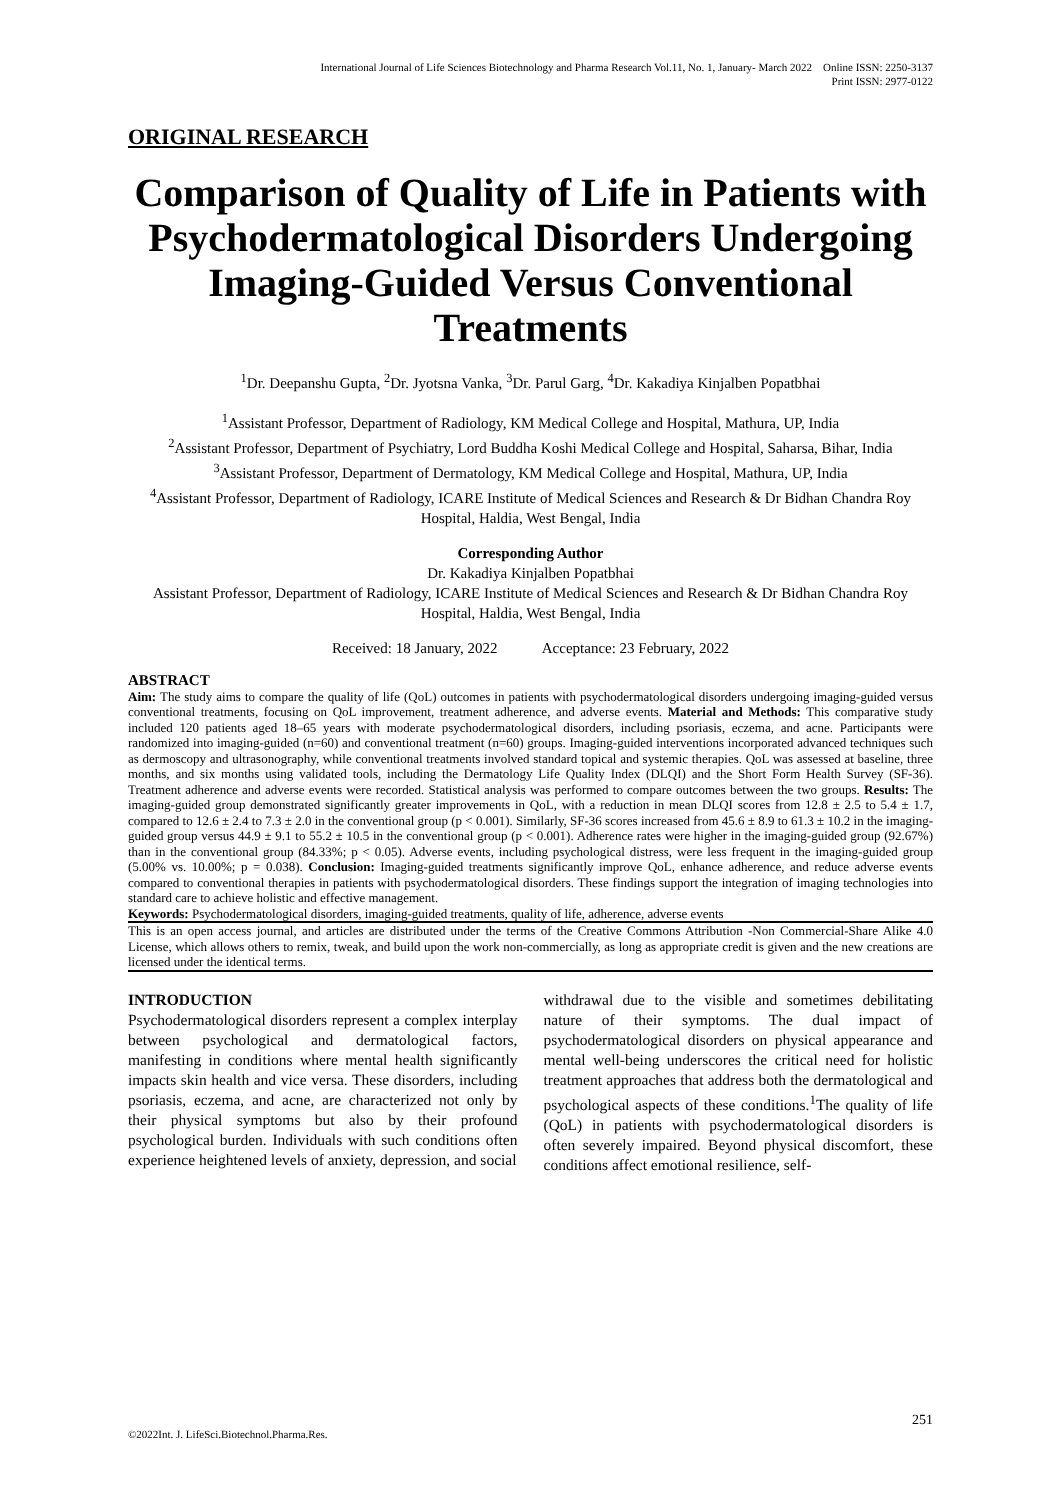International Journal of Life Sciences Biotechnology and Pharma Research Vol.11, No. 1, January- March 2022 Online ISSN: 2250-3137
Print ISSN: 2977-0122
ORIGINAL RESEARCH
Comparison of Quality of Life in Patients with Psychodermatological Disorders Undergoing Imaging-Guided Versus Conventional Treatments
<sup>1</sup> Dr. Deepanshu Gupta, <sup>2</sup>Dr. Jyotsna Vanka, <sup>3</sup>Dr. Parul Garg, <sup>4</sup>Dr. Kakadiya Kinjalben Popatbhai
<sup>1</sup> Assistant Professor, Department of Radiology, KM Medical College and Hospital, Mathura, UP, India
<sup>2</sup> Assistant Professor, Department of Psychiatry, Lord Buddha Koshi Medical College and Hospital, Saharsa, Bihar, India
<sup>3</sup> Assistant Professor, Department of Dermatology, KM Medical College and Hospital, Mathura, UP, India
<sup>4</sup> Assistant Professor, Department of Radiology, ICARE Institute of Medical Sciences and Research & Dr Bidhan Chandra Roy Hospital, Haldia, West Bengal, India
Corresponding Author
Dr. Kakadiya Kinjalben Popatbhai
Assistant Professor, Department of Radiology, ICARE Institute of Medical Sciences and Research & Dr Bidhan Chandra Roy Hospital, Haldia, West Bengal, India
Received: 18 January, 2022 Acceptance: 23 February, 2022
ABSTRACT
Aim: The study aims to compare the quality of life (QoL) outcomes in patients with psychodermatological disorders undergoing imaging-guided versus conventional treatments, focusing on QoL improvement, treatment adherence, and adverse events. Material and Methods: This comparative study included 120 patients aged 18–65 years with moderate psychodermatological disorders, including psoriasis, eczema, and acne. Participants were randomized into imaging-guided (n=60) and conventional treatment (n=60) groups. Imaging-guided interventions incorporated advanced techniques such as dermoscopy and ultrasonography, while conventional treatments involved standard topical and systemic therapies. QoL was assessed at baseline, three months, and six months using validated tools, including the Dermatology Life Quality Index (DLQI) and the Short Form Health Survey (SF-36). Treatment adherence and adverse events were recorded. Statistical analysis was performed to compare outcomes between the two groups. Results: The imaging-guided group demonstrated significantly greater improvements in QoL, with a reduction in mean DLQI scores from 12.8 ± 2.5 to 5.4 ± 1.7, compared to 12.6 ± 2.4 to 7.3 ± 2.0 in the conventional group (p < 0.001). Similarly, SF-36 scores increased from 45.6 ± 8.9 to 61.3 ± 10.2 in the imaging-guided group versus 44.9 ± 9.1 to 55.2 ± 10.5 in the conventional group (p < 0.001). Adherence rates were higher in the imaging-guided group (92.67%) than in the conventional group (84.33%; p < 0.05). Adverse events, including psychological distress, were less frequent in the imaging-guided group (5.00% vs. 10.00%; p = 0.038). Conclusion: Imaging-guided treatments significantly improve QoL, enhance adherence, and reduce adverse events compared to conventional therapies in patients with psychodermatological disorders. These findings support the integration of imaging technologies into standard care to achieve holistic and effective management.
Keywords: Psychodermatological disorders, imaging-guided treatments, quality of life, adherence, adverse events
This is an open access journal, and articles are distributed under the terms of the Creative Commons Attribution -Non Commercial-Share Alike 4.0 License, which allows others to remix, tweak, and build upon the work non-commercially, as long as appropriate credit is given and the new creations are licensed under the identical terms.
INTRODUCTION
Psychodermatological disorders represent a complex interplay between psychological and dermatological factors, manifesting in conditions where mental health significantly impacts skin health and vice versa. These disorders, including psoriasis, eczema, and acne, are characterized not only by their physical symptoms but also by their profound psychological burden. Individuals with such conditions often experience heightened levels of anxiety, depression, and social
withdrawal due to the visible and sometimes debilitating nature of their symptoms. The dual impact of psychodermatological disorders on physical appearance and mental well-being underscores the critical need for holistic treatment approaches that address both the dermatological and psychological aspects of these conditions.<sup>1</sup>The quality of life (QoL) in patients with psychodermatological disorders is often severely impaired. Beyond physical discomfort, these conditions affect emotional resilience, self-
251
©2022Int. J. LifeSci.Biotechnol.Pharma.Res.